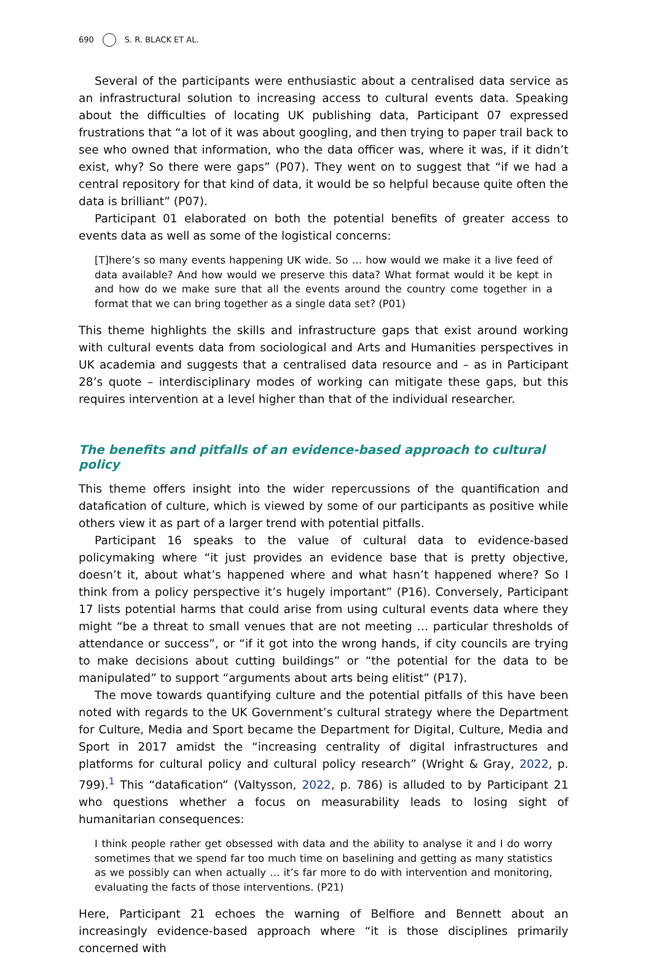690 S. R. BLACK ET AL.
Several of the participants were enthusiastic about a centralised data service as an infrastructural solution to increasing access to cultural events data. Speaking about the difficulties of locating UK publishing data, Participant 07 expressed frustrations that “a lot of it was about googling, and then trying to paper trail back to see who owned that information, who the data officer was, where it was, if it didn’t exist, why? So there were gaps” (P07). They went on to suggest that “if we had a central repository for that kind of data, it would be so helpful because quite often the data is brilliant” (P07).
Participant 01 elaborated on both the potential benefits of greater access to events data as well as some of the logistical concerns:
[T]here’s so many events happening UK wide. So … how would we make it a live feed of data available? And how would we preserve this data? What format would it be kept in and how do we make sure that all the events around the country come together in a format that we can bring together as a single data set? (P01)
This theme highlights the skills and infrastructure gaps that exist around working with cultural events data from sociological and Arts and Humanities perspectives in UK academia and suggests that a centralised data resource and – as in Participant 28’s quote – interdisciplinary modes of working can mitigate these gaps, but this requires intervention at a level higher than that of the individual researcher.
The benefits and pitfalls of an evidence-based approach to cultural policy
This theme offers insight into the wider repercussions of the quantification and datafication of culture, which is viewed by some of our participants as positive while others view it as part of a larger trend with potential pitfalls.
Participant 16 speaks to the value of cultural data to evidence-based policymaking where “it just provides an evidence base that is pretty objective, doesn’t it, about what’s happened where and what hasn’t happened where? So I think from a policy perspective it’s hugely important” (P16). Conversely, Participant 17 lists potential harms that could arise from using cultural events data where they might “be a threat to small venues that are not meeting … particular thresholds of attendance or success”, or “if it got into the wrong hands, if city councils are trying to make decisions about cutting buildings” or “the potential for the data to be manipulated” to support “arguments about arts being elitist” (P17).
The move towards quantifying culture and the potential pitfalls of this have been noted with regards to the UK Government’s cultural strategy where the Department for Culture, Media and Sport became the Department for Digital, Culture, Media and Sport in 2017 amidst the “increasing centrality of digital infrastructures and platforms for cultural policy and cultural policy research” (Wright & Gray, 2022, p. 799).<sup>1</sup> This “datafication” (Valtysson, 2022, p. 786) is alluded to by Participant 21 who questions whether a focus on measurability leads to losing sight of humanitarian consequences:
I think people rather get obsessed with data and the ability to analyse it and I do worry sometimes that we spend far too much time on baselining and getting as many statistics as we possibly can when actually … it’s far more to do with intervention and monitoring, evaluating the facts of those interventions. (P21)
Here, Participant 21 echoes the warning of Belfiore and Bennett about an increasingly evidence-based approach where “it is those disciplines primarily concerned with